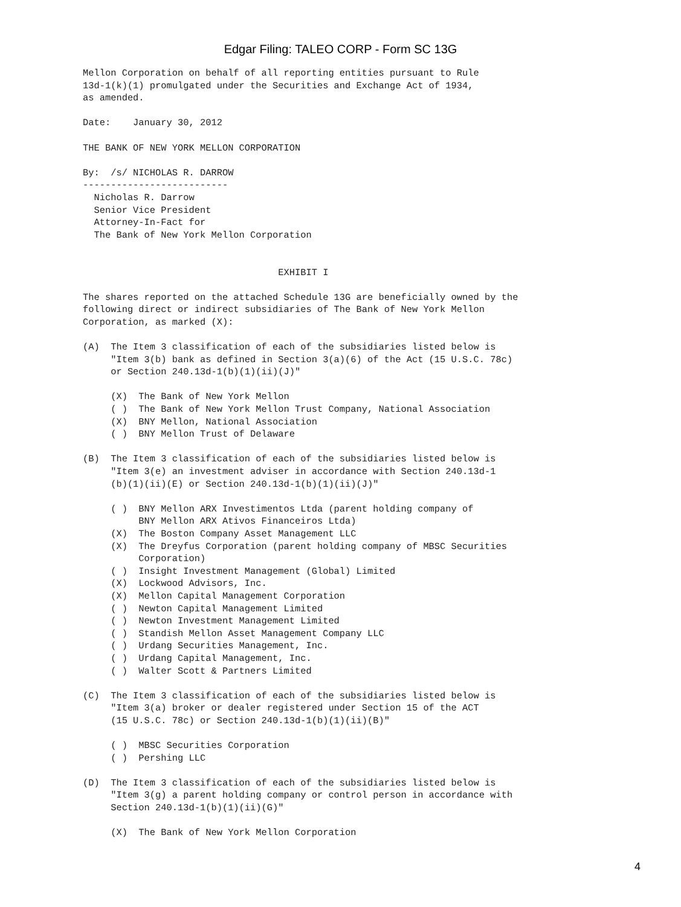Edgar Filing: TALEO CORP - Form SC 13G
Mellon Corporation on behalf of all reporting entities pursuant to Rule
13d-1(k)(1) promulgated under the Securities and Exchange Act of 1934,
as amended.

Date:    January 30, 2012

THE BANK OF NEW YORK MELLON CORPORATION

By:  /s/ NICHOLAS R. DARROW
--------------------------
  Nicholas R. Darrow
  Senior Vice President
  Attorney-In-Fact for
  The Bank of New York Mellon Corporation


                                   EXHIBIT I

The shares reported on the attached Schedule 13G are beneficially owned by the
following direct or indirect subsidiaries of The Bank of New York Mellon
Corporation, as marked (X):

(A)  The Item 3 classification of each of the subsidiaries listed below is
     "Item 3(b) bank as defined in Section 3(a)(6) of the Act (15 U.S.C. 78c)
     or Section 240.13d-1(b)(1)(ii)(J)"

     (X)  The Bank of New York Mellon
     ( )  The Bank of New York Mellon Trust Company, National Association
     (X)  BNY Mellon, National Association
     ( )  BNY Mellon Trust of Delaware

(B)  The Item 3 classification of each of the subsidiaries listed below is
     "Item 3(e) an investment adviser in accordance with Section 240.13d-1
     (b)(1)(ii)(E) or Section 240.13d-1(b)(1)(ii)(J)"

     ( )  BNY Mellon ARX Investimentos Ltda (parent holding company of
          BNY Mellon ARX Ativos Financeiros Ltda)
     (X)  The Boston Company Asset Management LLC
     (X)  The Dreyfus Corporation (parent holding company of MBSC Securities
          Corporation)
     ( )  Insight Investment Management (Global) Limited
     (X)  Lockwood Advisors, Inc.
     (X)  Mellon Capital Management Corporation
     ( )  Newton Capital Management Limited
     ( )  Newton Investment Management Limited
     ( )  Standish Mellon Asset Management Company LLC
     ( )  Urdang Securities Management, Inc.
     ( )  Urdang Capital Management, Inc.
     ( )  Walter Scott & Partners Limited

(C)  The Item 3 classification of each of the subsidiaries listed below is
     "Item 3(a) broker or dealer registered under Section 15 of the ACT
     (15 U.S.C. 78c) or Section 240.13d-1(b)(1)(ii)(B)"

     ( )  MBSC Securities Corporation
     ( )  Pershing LLC

(D)  The Item 3 classification of each of the subsidiaries listed below is
     "Item 3(g) a parent holding company or control person in accordance with
     Section 240.13d-1(b)(1)(ii)(G)"

     (X)  The Bank of New York Mellon Corporation
4